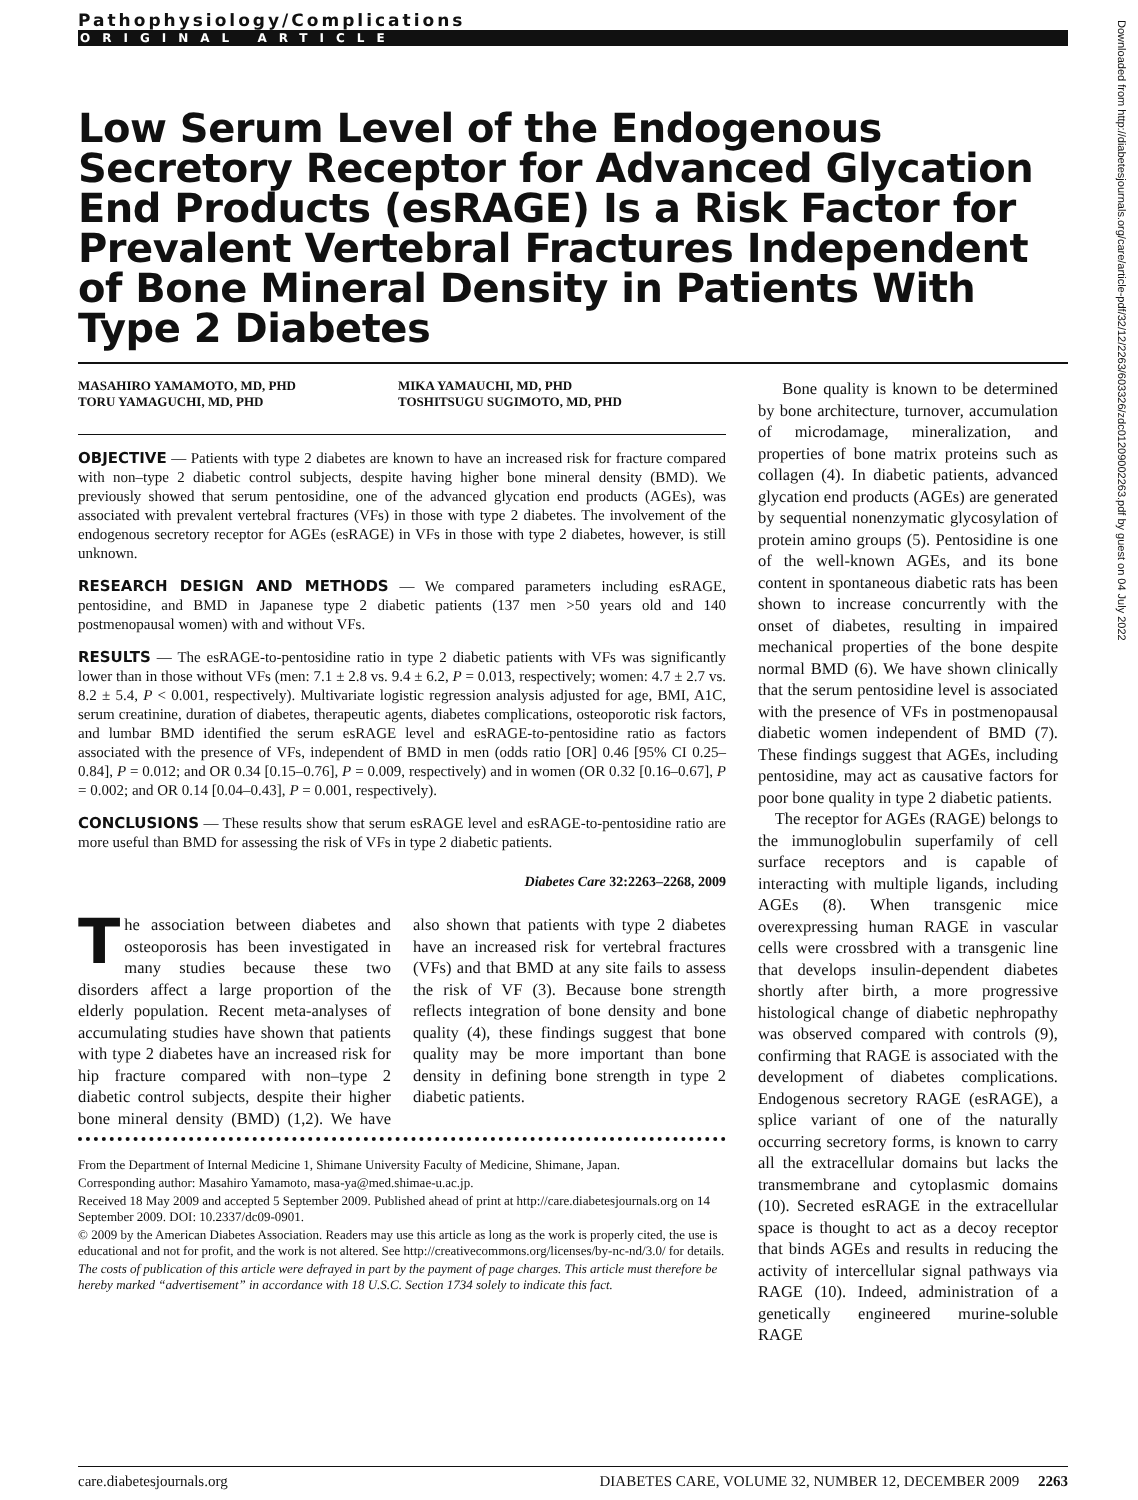Downloaded from http://diabetesjournals.org/care/article-pdf/32/12/2263/603326/zdc01209002263.pdf by guest on 04 July 2022
Pathophysiology/Complications
ORIGINAL ARTICLE
Low Serum Level of the Endogenous Secretory Receptor for Advanced Glycation End Products (esRAGE) Is a Risk Factor for Prevalent Vertebral Fractures Independent of Bone Mineral Density in Patients With Type 2 Diabetes
MASAHIRO YAMAMOTO, MD, PHD
TORU YAMAGUCHI, MD, PHD
MIKA YAMAUCHI, MD, PHD
TOSHITSUGU SUGIMOTO, MD, PHD
OBJECTIVE — Patients with type 2 diabetes are known to have an increased risk for fracture compared with non–type 2 diabetic control subjects, despite having higher bone mineral density (BMD). We previously showed that serum pentosidine, one of the advanced glycation end products (AGEs), was associated with prevalent vertebral fractures (VFs) in those with type 2 diabetes. The involvement of the endogenous secretory receptor for AGEs (esRAGE) in VFs in those with type 2 diabetes, however, is still unknown.
RESEARCH DESIGN AND METHODS — We compared parameters including esRAGE, pentosidine, and BMD in Japanese type 2 diabetic patients (137 men >50 years old and 140 postmenopausal women) with and without VFs.
RESULTS — The esRAGE-to-pentosidine ratio in type 2 diabetic patients with VFs was significantly lower than in those without VFs (men: 7.1 ± 2.8 vs. 9.4 ± 6.2, P = 0.013, respectively; women: 4.7 ± 2.7 vs. 8.2 ± 5.4, P < 0.001, respectively). Multivariate logistic regression analysis adjusted for age, BMI, A1C, serum creatinine, duration of diabetes, therapeutic agents, diabetes complications, osteoporotic risk factors, and lumbar BMD identified the serum esRAGE level and esRAGE-to-pentosidine ratio as factors associated with the presence of VFs, independent of BMD in men (odds ratio [OR] 0.46 [95% CI 0.25–0.84], P = 0.012; and OR 0.34 [0.15–0.76], P = 0.009, respectively) and in women (OR 0.32 [0.16–0.67], P = 0.002; and OR 0.14 [0.04–0.43], P = 0.001, respectively).
CONCLUSIONS — These results show that serum esRAGE level and esRAGE-to-pentosidine ratio are more useful than BMD for assessing the risk of VFs in type 2 diabetic patients.
Diabetes Care 32:2263–2268, 2009
The association between diabetes and osteoporosis has been investigated in many studies because these two disorders affect a large proportion of the elderly population. Recent meta-analyses of accumulating studies have shown that patients with type 2 diabetes have an increased risk for hip fracture compared with non–type 2 diabetic control subjects, despite their higher bone mineral density (BMD) (1,2). We have also shown that patients with type 2 diabetes have an increased risk for vertebral fractures (VFs) and that BMD at any site fails to assess the risk of VF (3). Because bone strength reflects integration of bone density and bone quality (4), these findings suggest that bone quality may be more important than bone density in defining bone strength in type 2 diabetic patients.
From the Department of Internal Medicine 1, Shimane University Faculty of Medicine, Shimane, Japan.
Corresponding author: Masahiro Yamamoto, masa-ya@med.shimae-u.ac.jp.
Received 18 May 2009 and accepted 5 September 2009. Published ahead of print at http://care.diabetesjournals.org on 14 September 2009. DOI: 10.2337/dc09-0901.
© 2009 by the American Diabetes Association. Readers may use this article as long as the work is properly cited, the use is educational and not for profit, and the work is not altered. See http://creativecommons.org/licenses/by-nc-nd/3.0/ for details.
The costs of publication of this article were defrayed in part by the payment of page charges. This article must therefore be hereby marked “advertisement” in accordance with 18 U.S.C. Section 1734 solely to indicate this fact.
Bone quality is known to be determined by bone architecture, turnover, accumulation of microdamage, mineralization, and properties of bone matrix proteins such as collagen (4). In diabetic patients, advanced glycation end products (AGEs) are generated by sequential nonenzymatic glycosylation of protein amino groups (5). Pentosidine is one of the well-known AGEs, and its bone content in spontaneous diabetic rats has been shown to increase concurrently with the onset of diabetes, resulting in impaired mechanical properties of the bone despite normal BMD (6). We have shown clinically that the serum pentosidine level is associated with the presence of VFs in postmenopausal diabetic women independent of BMD (7). These findings suggest that AGEs, including pentosidine, may act as causative factors for poor bone quality in type 2 diabetic patients.
The receptor for AGEs (RAGE) belongs to the immunoglobulin superfamily of cell surface receptors and is capable of interacting with multiple ligands, including AGEs (8). When transgenic mice overexpressing human RAGE in vascular cells were crossbred with a transgenic line that develops insulin-dependent diabetes shortly after birth, a more progressive histological change of diabetic nephropathy was observed compared with controls (9), confirming that RAGE is associated with the development of diabetes complications. Endogenous secretory RAGE (esRAGE), a splice variant of one of the naturally occurring secretory forms, is known to carry all the extracellular domains but lacks the transmembrane and cytoplasmic domains (10). Secreted esRAGE in the extracellular space is thought to act as a decoy receptor that binds AGEs and results in reducing the activity of intercellular signal pathways via RAGE (10). Indeed, administration of a genetically engineered murine-soluble RAGE
care.diabetesjournals.org DIABETES CARE, VOLUME 32, NUMBER 12, DECEMBER 2009 2263